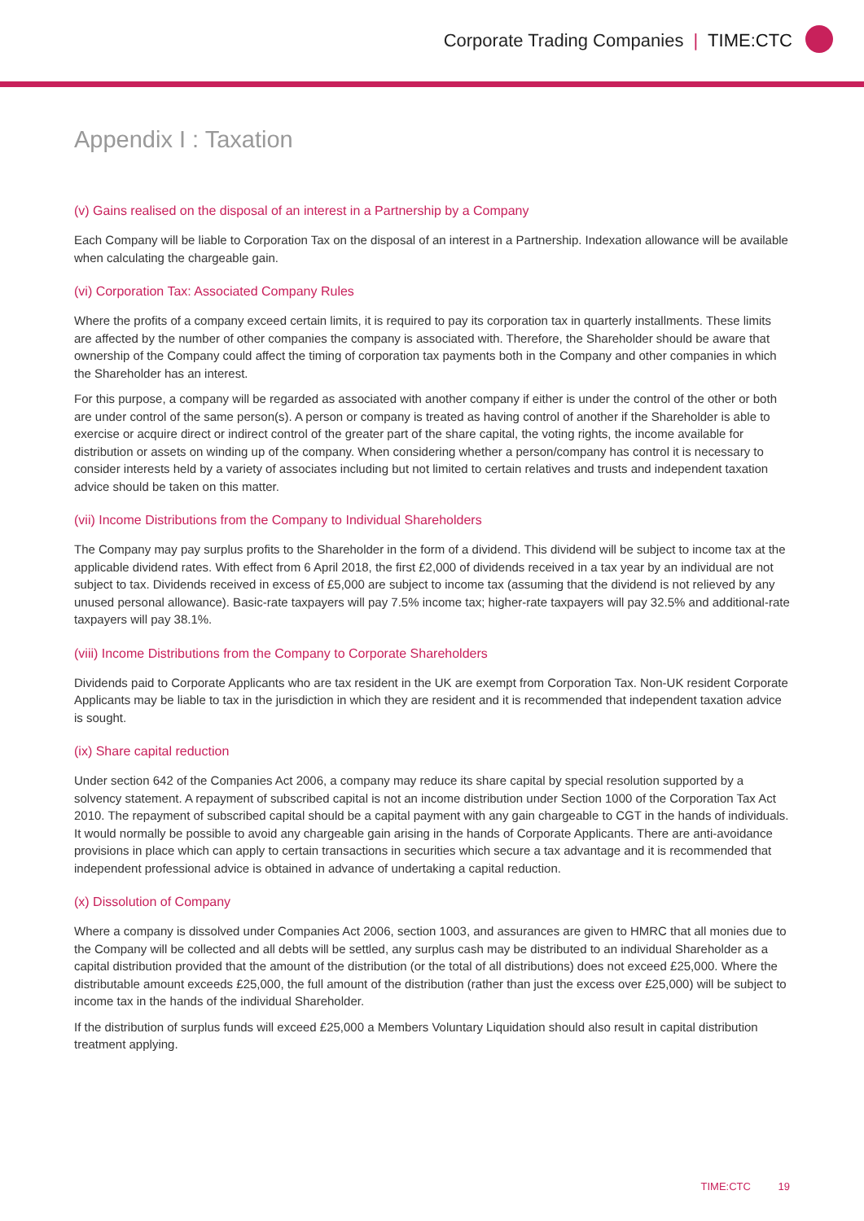Corporate Trading Companies | TIME:CTC
Appendix I : Taxation
(v) Gains realised on the disposal of an interest in a Partnership by a Company
Each Company will be liable to Corporation Tax on the disposal of an interest in a Partnership. Indexation allowance will be available when calculating the chargeable gain.
(vi) Corporation Tax: Associated Company Rules
Where the profits of a company exceed certain limits, it is required to pay its corporation tax in quarterly installments. These limits are affected by the number of other companies the company is associated with. Therefore, the Shareholder should be aware that ownership of the Company could affect the timing of corporation tax payments both in the Company and other companies in which the Shareholder has an interest.
For this purpose, a company will be regarded as associated with another company if either is under the control of the other or both are under control of the same person(s). A person or company is treated as having control of another if the Shareholder is able to exercise or acquire direct or indirect control of the greater part of the share capital, the voting rights, the income available for distribution or assets on winding up of the company. When considering whether a person/company has control it is necessary to consider interests held by a variety of associates including but not limited to certain relatives and trusts and independent taxation advice should be taken on this matter.
(vii) Income Distributions from the Company to Individual Shareholders
The Company may pay surplus profits to the Shareholder in the form of a dividend. This dividend will be subject to income tax at the applicable dividend rates. With effect from 6 April 2018, the first £2,000 of dividends received in a tax year by an individual are not subject to tax. Dividends received in excess of £5,000 are subject to income tax (assuming that the dividend is not relieved by any unused personal allowance). Basic-rate taxpayers will pay 7.5% income tax; higher-rate taxpayers will pay 32.5% and additional-rate taxpayers will pay 38.1%.
(viii) Income Distributions from the Company to Corporate Shareholders
Dividends paid to Corporate Applicants who are tax resident in the UK are exempt from Corporation Tax. Non-UK resident Corporate Applicants may be liable to tax in the jurisdiction in which they are resident and it is recommended that independent taxation advice is sought.
(ix) Share capital reduction
Under section 642 of the Companies Act 2006, a company may reduce its share capital by special resolution supported by a solvency statement. A repayment of subscribed capital is not an income distribution under Section 1000 of the Corporation Tax Act 2010. The repayment of subscribed capital should be a capital payment with any gain chargeable to CGT in the hands of individuals. It would normally be possible to avoid any chargeable gain arising in the hands of Corporate Applicants. There are anti-avoidance provisions in place which can apply to certain transactions in securities which secure a tax advantage and it is recommended that independent professional advice is obtained in advance of undertaking a capital reduction.
(x) Dissolution of Company
Where a company is dissolved under Companies Act 2006, section 1003, and assurances are given to HMRC that all monies due to the Company will be collected and all debts will be settled, any surplus cash may be distributed to an individual Shareholder as a capital distribution provided that the amount of the distribution (or the total of all distributions) does not exceed £25,000. Where the distributable amount exceeds £25,000, the full amount of the distribution (rather than just the excess over £25,000) will be subject to income tax in the hands of the individual Shareholder.
If the distribution of surplus funds will exceed £25,000 a Members Voluntary Liquidation should also result in capital distribution treatment applying.
TIME:CTC 19